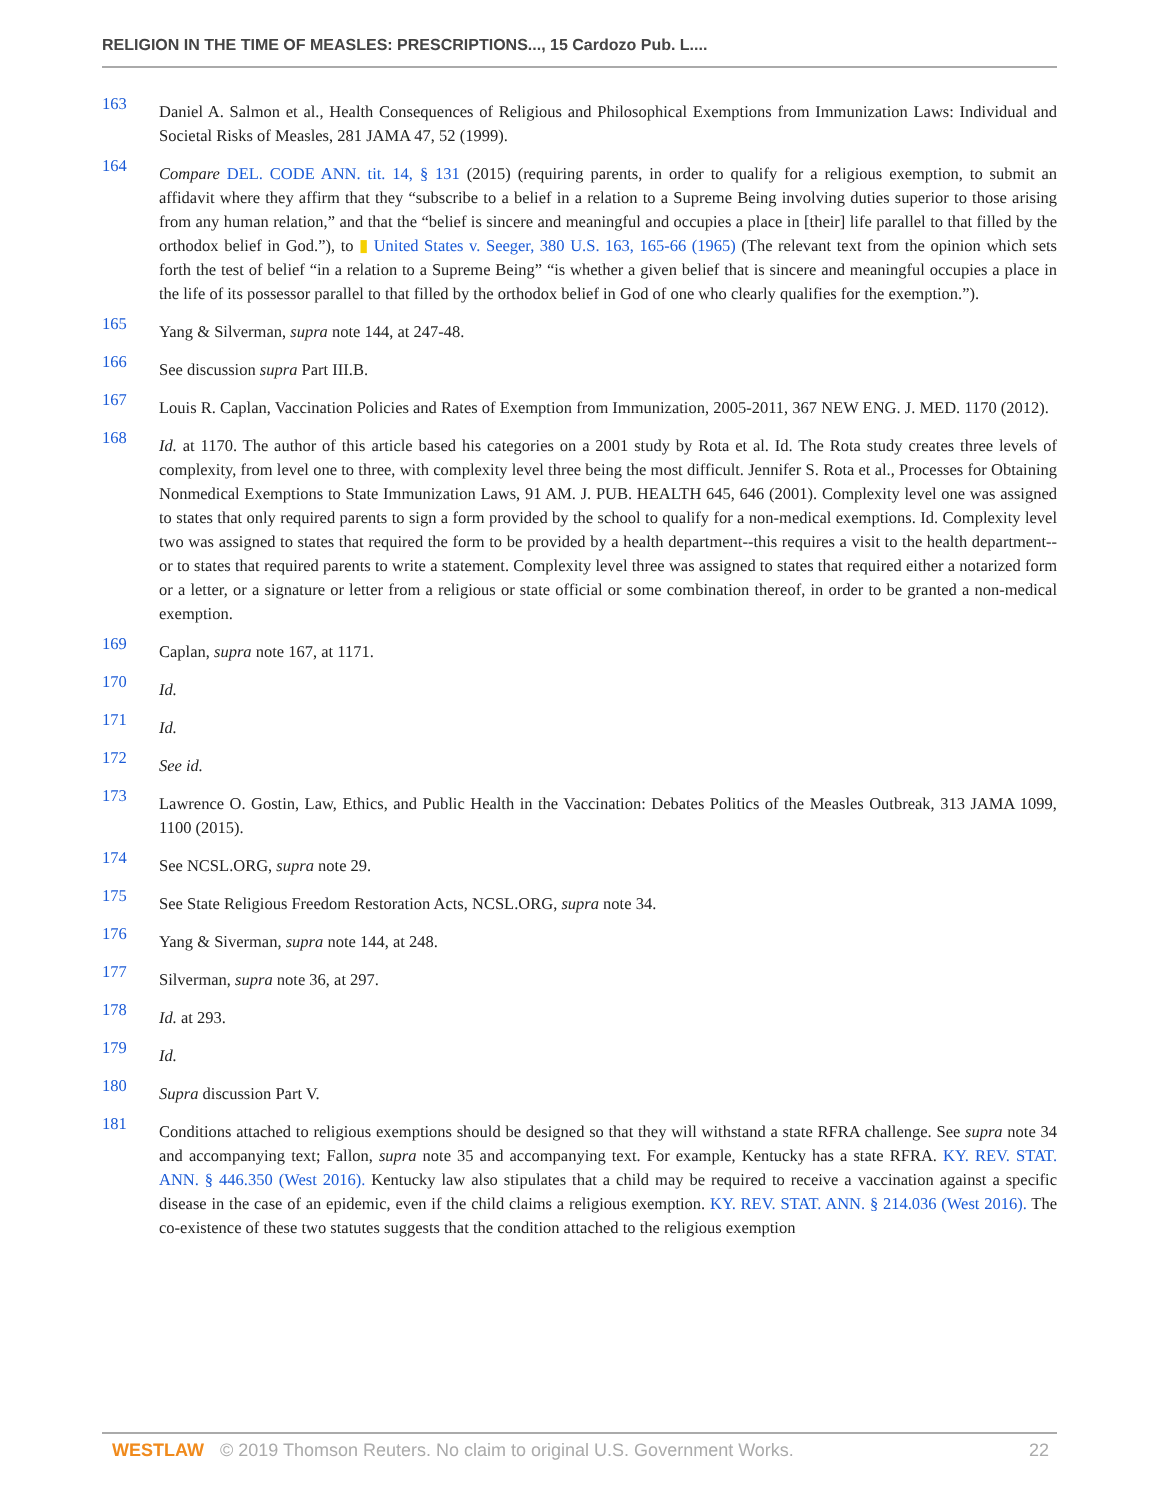RELIGION IN THE TIME OF MEASLES: PRESCRIPTIONS..., 15 Cardozo Pub. L....
163 Daniel A. Salmon et al., Health Consequences of Religious and Philosophical Exemptions from Immunization Laws: Individual and Societal Risks of Measles, 281 JAMA 47, 52 (1999).
164 Compare DEL. CODE ANN. tit. 14, § 131 (2015) (requiring parents, in order to qualify for a religious exemption, to submit an affidavit where they affirm that they “subscribe to a belief in a relation to a Supreme Being involving duties superior to those arising from any human relation,” and that the “belief is sincere and meaningful and occupies a place in [their] life parallel to that filled by the orthodox belief in God.”), to ▮ United States v. Seeger, 380 U.S. 163, 165-66 (1965) (The relevant text from the opinion which sets forth the test of belief “in a relation to a Supreme Being” “is whether a given belief that is sincere and meaningful occupies a place in the life of its possessor parallel to that filled by the orthodox belief in God of one who clearly qualifies for the exemption.”).
165 Yang & Silverman, supra note 144, at 247-48.
166 See discussion supra Part III.B.
167 Louis R. Caplan, Vaccination Policies and Rates of Exemption from Immunization, 2005-2011, 367 NEW ENG. J. MED. 1170 (2012).
168 Id. at 1170. The author of this article based his categories on a 2001 study by Rota et al. Id. The Rota study creates three levels of complexity, from level one to three, with complexity level three being the most difficult. Jennifer S. Rota et al., Processes for Obtaining Nonmedical Exemptions to State Immunization Laws, 91 AM. J. PUB. HEALTH 645, 646 (2001). Complexity level one was assigned to states that only required parents to sign a form provided by the school to qualify for a non-medical exemptions. Id. Complexity level two was assigned to states that required the form to be provided by a health department--this requires a visit to the health department--or to states that required parents to write a statement. Complexity level three was assigned to states that required either a notarized form or a letter, or a signature or letter from a religious or state official or some combination thereof, in order to be granted a non-medical exemption.
169 Caplan, supra note 167, at 1171.
170 Id.
171 Id.
172 See id.
173 Lawrence O. Gostin, Law, Ethics, and Public Health in the Vaccination: Debates Politics of the Measles Outbreak, 313 JAMA 1099, 1100 (2015).
174 See NCSL.ORG, supra note 29.
175 See State Religious Freedom Restoration Acts, NCSL.ORG, supra note 34.
176 Yang & Siverman, supra note 144, at 248.
177 Silverman, supra note 36, at 297.
178 Id. at 293.
179 Id.
180 Supra discussion Part V.
181 Conditions attached to religious exemptions should be designed so that they will withstand a state RFRA challenge. See supra note 34 and accompanying text; Fallon, supra note 35 and accompanying text. For example, Kentucky has a state RFRA. KY. REV. STAT. ANN. § 446.350 (West 2016). Kentucky law also stipulates that a child may be required to receive a vaccination against a specific disease in the case of an epidemic, even if the child claims a religious exemption. KY. REV. STAT. ANN. § 214.036 (West 2016). The co-existence of these two statutes suggests that the condition attached to the religious exemption
WESTLAW © 2019 Thomson Reuters. No claim to original U.S. Government Works. 22